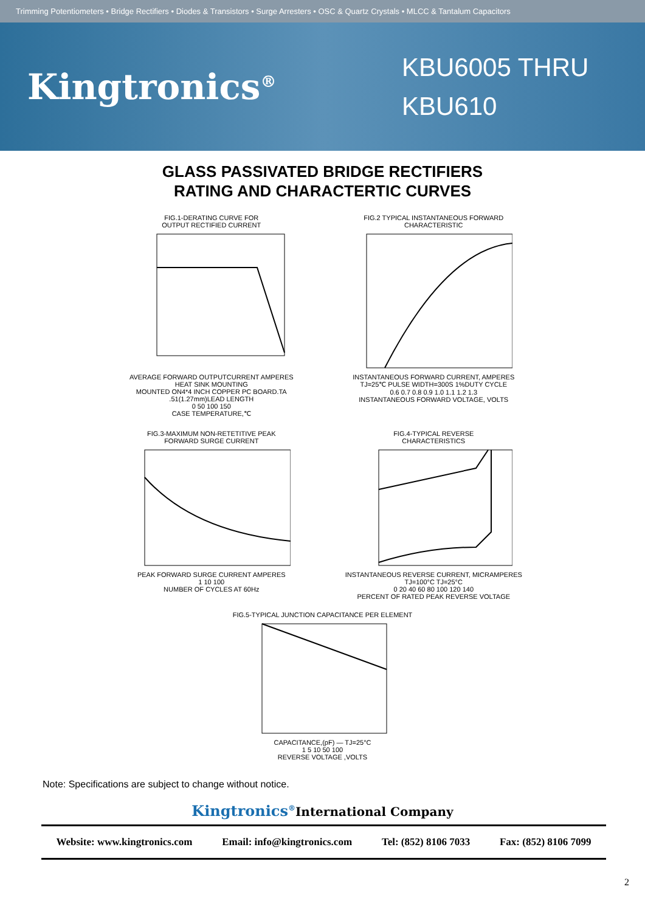Trimming Potentiometers • Bridge Rectifiers • Diodes & Transistors • Surge Arresters • OSC & Quartz Crystals • MLCC & Tantalum Capacitors
Kingtronics<sup>®</sup>
KBU6005 THRU KBU610
GLASS PASSIVATED BRIDGE RECTIFIERS
RATING AND CHARACTERTIC CURVES
FIG.1-DERATING CURVE FOR
OUTPUT RECTIFIED CURRENT
AVERAGE FORWARD OUTPUTCURRENT AMPERES
HEAT SINK MOUNTING
MOUNTED ON4*4 INCH COPPER PC BOARD.TA .51(1.27mm)LEAD LENGTH
0 50 100 150
CASE TEMPERATURE,℃
FIG.2 TYPICAL INSTANTANEOUS FORWARD
CHARACTERISTIC
INSTANTANEOUS FORWARD CURRENT, AMPERES
TJ=25℃ PULSE WIDTH=300S 1%DUTY CYCLE
0.6 0.7 0.8 0.9 1.0 1.1 1.2 1.3
INSTANTANEOUS FORWARD VOLTAGE, VOLTS
FIG.3-MAXIMUM NON-RETETITIVE PEAK
FORWARD SURGE CURRENT
PEAK FORWARD SURGE CURRENT AMPERES
1 10 100
NUMBER OF CYCLES AT 60Hz
FIG.4-TYPICAL REVERSE
CHARACTERISTICS
INSTANTANEOUS REVERSE CURRENT, MICRAMPERES
TJ=100°C TJ=25°C
0 20 40 60 80 100 120 140
PERCENT OF RATED PEAK REVERSE VOLTAGE
FIG.5-TYPICAL JUNCTION CAPACITANCE PER ELEMENT
CAPACITANCE,(pF) — TJ=25°C
1 5 10 50 100
REVERSE VOLTAGE ,VOLTS
Note: Specifications are subject to change without notice.
Kingtronics<sup>®</sup>International Company
Website: www.kingtronics.com Email: info@kingtronics.com Tel: (852) 8106 7033 Fax: (852) 8106 7099
2